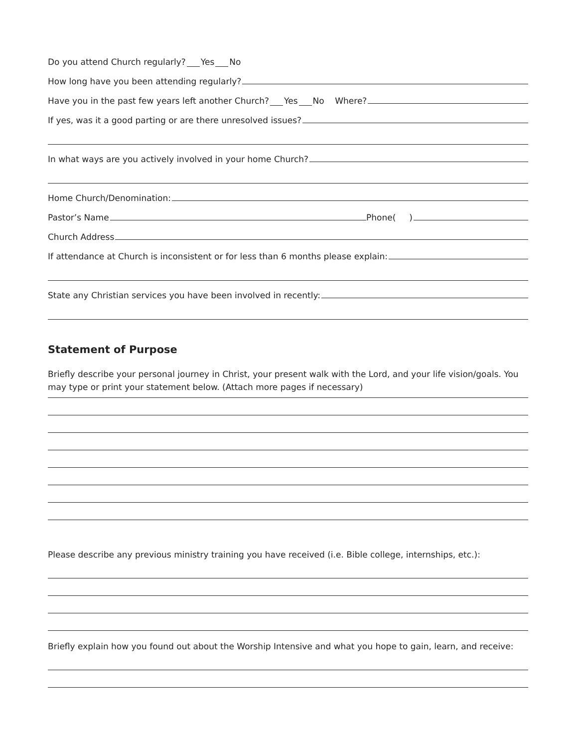Do you attend Church regularly? Yes No
How long have you been attending regularly?
Have you in the past few years left another Church? Yes No Where?
If yes, was it a good parting or are there unresolved issues?
In what ways are you actively involved in your home Church?
Home Church/Denomination:
Pastor’s Name Phone( )
Church Address
If attendance at Church is inconsistent or for less than 6 months please explain:
State any Christian services you have been involved in recently:
Statement of Purpose
Briefly describe your personal journey in Christ, your present walk with the Lord, and your life vision/goals. You may type or print your statement below. (Attach more pages if necessary)
Please describe any previous ministry training you have received (i.e. Bible college, internships, etc.):
Briefly explain how you found out about the Worship Intensive and what you hope to gain, learn, and receive: